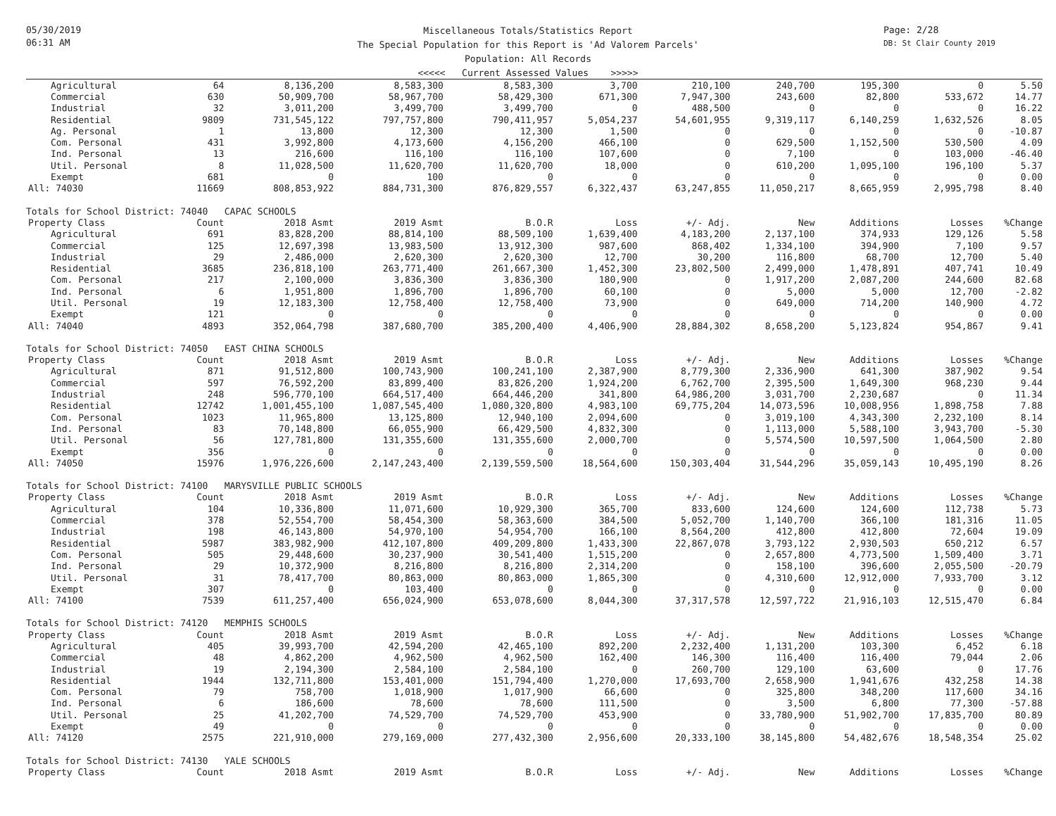05/30/2019
06:31 AM
Miscellaneous Totals/Statistics Report
The Special Population for this Report is 'Ad Valorem Parcels'
Population: All Records
<<<<< Current Assessed Values >>>>>
Page: 2/28
DB: St Clair County 2019
| Agricultural | 64 | 8,136,200 | 8,583,300 | 8,583,300 | 3,700 | 210,100 | 240,700 | 195,300 | 0 | 5.50 |
| Commercial | 630 | 50,909,700 | 58,967,700 | 58,429,300 | 671,300 | 7,947,300 | 243,600 | 82,800 | 533,672 | 14.77 |
| Industrial | 32 | 3,011,200 | 3,499,700 | 3,499,700 | 0 | 488,500 | 0 | 0 | 0 | 16.22 |
| Residential | 9809 | 731,545,122 | 797,757,800 | 790,411,957 | 5,054,237 | 54,601,955 | 9,319,117 | 6,140,259 | 1,632,526 | 8.05 |
| Ag. Personal | 1 | 13,800 | 12,300 | 12,300 | 1,500 | 0 | 0 | 0 | 0 | -10.87 |
| Com. Personal | 431 | 3,992,800 | 4,173,600 | 4,156,200 | 466,100 | 0 | 629,500 | 1,152,500 | 530,500 | 4.09 |
| Ind. Personal | 13 | 216,600 | 116,100 | 116,100 | 107,600 | 0 | 7,100 | 0 | 103,000 | -46.40 |
| Util. Personal | 8 | 11,028,500 | 11,620,700 | 11,620,700 | 18,000 | 0 | 610,200 | 1,095,100 | 196,100 | 5.37 |
| Exempt | 681 | 0 | 100 | 0 | 0 | 0 | 0 | 0 | 0 | 0.00 |
| All: 74030 | 11669 | 808,853,922 | 884,731,300 | 876,829,557 | 6,322,437 | 63,247,855 | 11,050,217 | 8,665,959 | 2,995,798 | 8.40 |
| Totals for School District: 74040 CAPAC SCHOOLS | | | | | | | | | | |
| Property Class | Count | 2018 Asmt | 2019 Asmt | B.O.R | Loss | +/- Adj. | New | Additions | Losses | %Change |
| Agricultural | 691 | 83,828,200 | 88,814,100 | 88,509,100 | 1,639,400 | 4,183,200 | 2,137,100 | 374,933 | 129,126 | 5.58 |
| Commercial | 125 | 12,697,398 | 13,983,500 | 13,912,300 | 987,600 | 868,402 | 1,334,100 | 394,900 | 7,100 | 9.57 |
| Industrial | 29 | 2,486,000 | 2,620,300 | 2,620,300 | 12,700 | 30,200 | 116,800 | 68,700 | 12,700 | 5.40 |
| Residential | 3685 | 236,818,100 | 263,771,400 | 261,667,300 | 1,452,300 | 23,802,500 | 2,499,000 | 1,478,891 | 407,741 | 10.49 |
| Com. Personal | 217 | 2,100,000 | 3,836,300 | 3,836,300 | 180,900 | 0 | 1,917,200 | 2,087,200 | 244,600 | 82.68 |
| Ind. Personal | 6 | 1,951,800 | 1,896,700 | 1,896,700 | 60,100 | 0 | 5,000 | 5,000 | 12,700 | -2.82 |
| Util. Personal | 19 | 12,183,300 | 12,758,400 | 12,758,400 | 73,900 | 0 | 649,000 | 714,200 | 140,900 | 4.72 |
| Exempt | 121 | 0 | 0 | 0 | 0 | 0 | 0 | 0 | 0 | 0.00 |
| All: 74040 | 4893 | 352,064,798 | 387,680,700 | 385,200,400 | 4,406,900 | 28,884,302 | 8,658,200 | 5,123,824 | 954,867 | 9.41 |
| Totals for School District: 74050 EAST CHINA SCHOOLS | | | | | | | | | | |
| Property Class | Count | 2018 Asmt | 2019 Asmt | B.O.R | Loss | +/- Adj. | New | Additions | Losses | %Change |
| Agricultural | 871 | 91,512,800 | 100,743,900 | 100,241,100 | 2,387,900 | 8,779,300 | 2,336,900 | 641,300 | 387,902 | 9.54 |
| Commercial | 597 | 76,592,200 | 83,899,400 | 83,826,200 | 1,924,200 | 6,762,700 | 2,395,500 | 1,649,300 | 968,230 | 9.44 |
| Industrial | 248 | 596,770,100 | 664,517,400 | 664,446,200 | 341,800 | 64,986,200 | 3,031,700 | 2,230,687 | 0 | 11.34 |
| Residential | 12742 | 1,001,455,100 | 1,087,545,400 | 1,080,320,800 | 4,983,100 | 69,775,204 | 14,073,596 | 10,008,956 | 1,898,758 | 7.88 |
| Com. Personal | 1023 | 11,965,800 | 13,125,800 | 12,940,100 | 2,094,600 | 0 | 3,019,100 | 4,343,300 | 2,232,100 | 8.14 |
| Ind. Personal | 83 | 70,148,800 | 66,055,900 | 66,429,500 | 4,832,300 | 0 | 1,113,000 | 5,588,100 | 3,943,700 | -5.30 |
| Util. Personal | 56 | 127,781,800 | 131,355,600 | 131,355,600 | 2,000,700 | 0 | 5,574,500 | 10,597,500 | 1,064,500 | 2.80 |
| Exempt | 356 | 0 | 0 | 0 | 0 | 0 | 0 | 0 | 0 | 0.00 |
| All: 74050 | 15976 | 1,976,226,600 | 2,147,243,400 | 2,139,559,500 | 18,564,600 | 150,303,404 | 31,544,296 | 35,059,143 | 10,495,190 | 8.26 |
| Totals for School District: 74100 MARYSVILLE PUBLIC SCHOOLS | | | | | | | | | | |
| Property Class | Count | 2018 Asmt | 2019 Asmt | B.O.R | Loss | +/- Adj. | New | Additions | Losses | %Change |
| Agricultural | 104 | 10,336,800 | 11,071,600 | 10,929,300 | 365,700 | 833,600 | 124,600 | 124,600 | 112,738 | 5.73 |
| Commercial | 378 | 52,554,700 | 58,454,300 | 58,363,600 | 384,500 | 5,052,700 | 1,140,700 | 366,100 | 181,316 | 11.05 |
| Industrial | 198 | 46,143,800 | 54,970,100 | 54,954,700 | 166,100 | 8,564,200 | 412,800 | 412,800 | 72,604 | 19.09 |
| Residential | 5987 | 383,982,900 | 412,107,800 | 409,209,800 | 1,433,300 | 22,867,078 | 3,793,122 | 2,930,503 | 650,212 | 6.57 |
| Com. Personal | 505 | 29,448,600 | 30,237,900 | 30,541,400 | 1,515,200 | 0 | 2,657,800 | 4,773,500 | 1,509,400 | 3.71 |
| Ind. Personal | 29 | 10,372,900 | 8,216,800 | 8,216,800 | 2,314,200 | 0 | 158,100 | 396,600 | 2,055,500 | -20.79 |
| Util. Personal | 31 | 78,417,700 | 80,863,000 | 80,863,000 | 1,865,300 | 0 | 4,310,600 | 12,912,000 | 7,933,700 | 3.12 |
| Exempt | 307 | 0 | 103,400 | 0 | 0 | 0 | 0 | 0 | 0 | 0.00 |
| All: 74100 | 7539 | 611,257,400 | 656,024,900 | 653,078,600 | 8,044,300 | 37,317,578 | 12,597,722 | 21,916,103 | 12,515,470 | 6.84 |
| Totals for School District: 74120 MEMPHIS SCHOOLS | | | | | | | | | | |
| Property Class | Count | 2018 Asmt | 2019 Asmt | B.O.R | Loss | +/- Adj. | New | Additions | Losses | %Change |
| Agricultural | 405 | 39,993,700 | 42,594,200 | 42,465,100 | 892,200 | 2,232,400 | 1,131,200 | 103,300 | 6,452 | 6.18 |
| Commercial | 48 | 4,862,200 | 4,962,500 | 4,962,500 | 162,400 | 146,300 | 116,400 | 116,400 | 79,044 | 2.06 |
| Industrial | 19 | 2,194,300 | 2,584,100 | 2,584,100 | 0 | 260,700 | 129,100 | 63,600 | 0 | 17.76 |
| Residential | 1944 | 132,711,800 | 153,401,000 | 151,794,400 | 1,270,000 | 17,693,700 | 2,658,900 | 1,941,676 | 432,258 | 14.38 |
| Com. Personal | 79 | 758,700 | 1,018,900 | 1,017,900 | 66,600 | 0 | 325,800 | 348,200 | 117,600 | 34.16 |
| Ind. Personal | 6 | 186,600 | 78,600 | 78,600 | 111,500 | 0 | 3,500 | 6,800 | 77,300 | -57.88 |
| Util. Personal | 25 | 41,202,700 | 74,529,700 | 74,529,700 | 453,900 | 0 | 33,780,900 | 51,902,700 | 17,835,700 | 80.89 |
| Exempt | 49 | 0 | 0 | 0 | 0 | 0 | 0 | 0 | 0 | 0.00 |
| All: 74120 | 2575 | 221,910,000 | 279,169,000 | 277,432,300 | 2,956,600 | 20,333,100 | 38,145,800 | 54,482,676 | 18,548,354 | 25.02 |
| Totals for School District: 74130 YALE SCHOOLS | | | | | | | | | | |
| Property Class | Count | 2018 Asmt | 2019 Asmt | B.O.R | Loss | +/- Adj. | New | Additions | Losses | %Change |